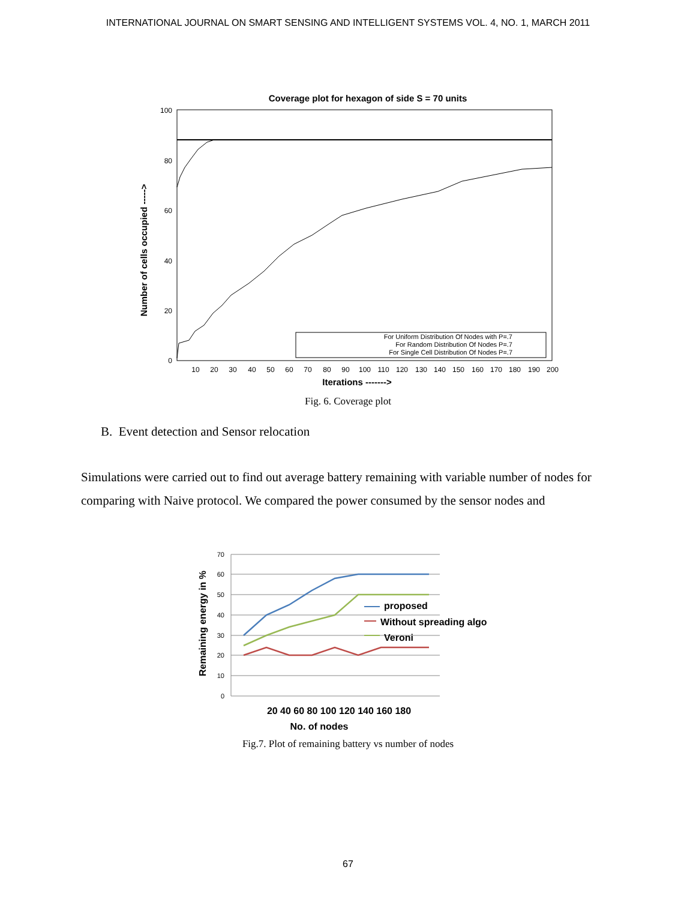INTERNATIONAL JOURNAL ON SMART SENSING AND INTELLIGENT SYSTEMS VOL. 4, NO. 1, MARCH 2011
Coverage plot for hexagon of side S = 70 units
100
80
60
40
20
0
10
20
30
40
50
60
70
80
90
100
110
120
130
140
150
160
170
180
190
200
Iterations ------->
Number of cells occupied ----->
For Uniform Distribution Of Nodes with P=.7
For Random Distribution Of Nodes P=.7
For Single Cell Distribution Of Nodes P=.7
Fig. 6. Coverage plot
B. Event detection and Sensor relocation
Simulations were carried out to find out average battery remaining with variable number of nodes for comparing with Naive protocol. We compared the power consumed by the sensor nodes and
70
60
50
40
30
20
10
0
proposed
Without spreading algo
Veroni
20 40 60 80 100 120 140 160 180
No. of nodes
Remaining energy in %
Fig.7. Plot of remaining battery vs number of nodes
67